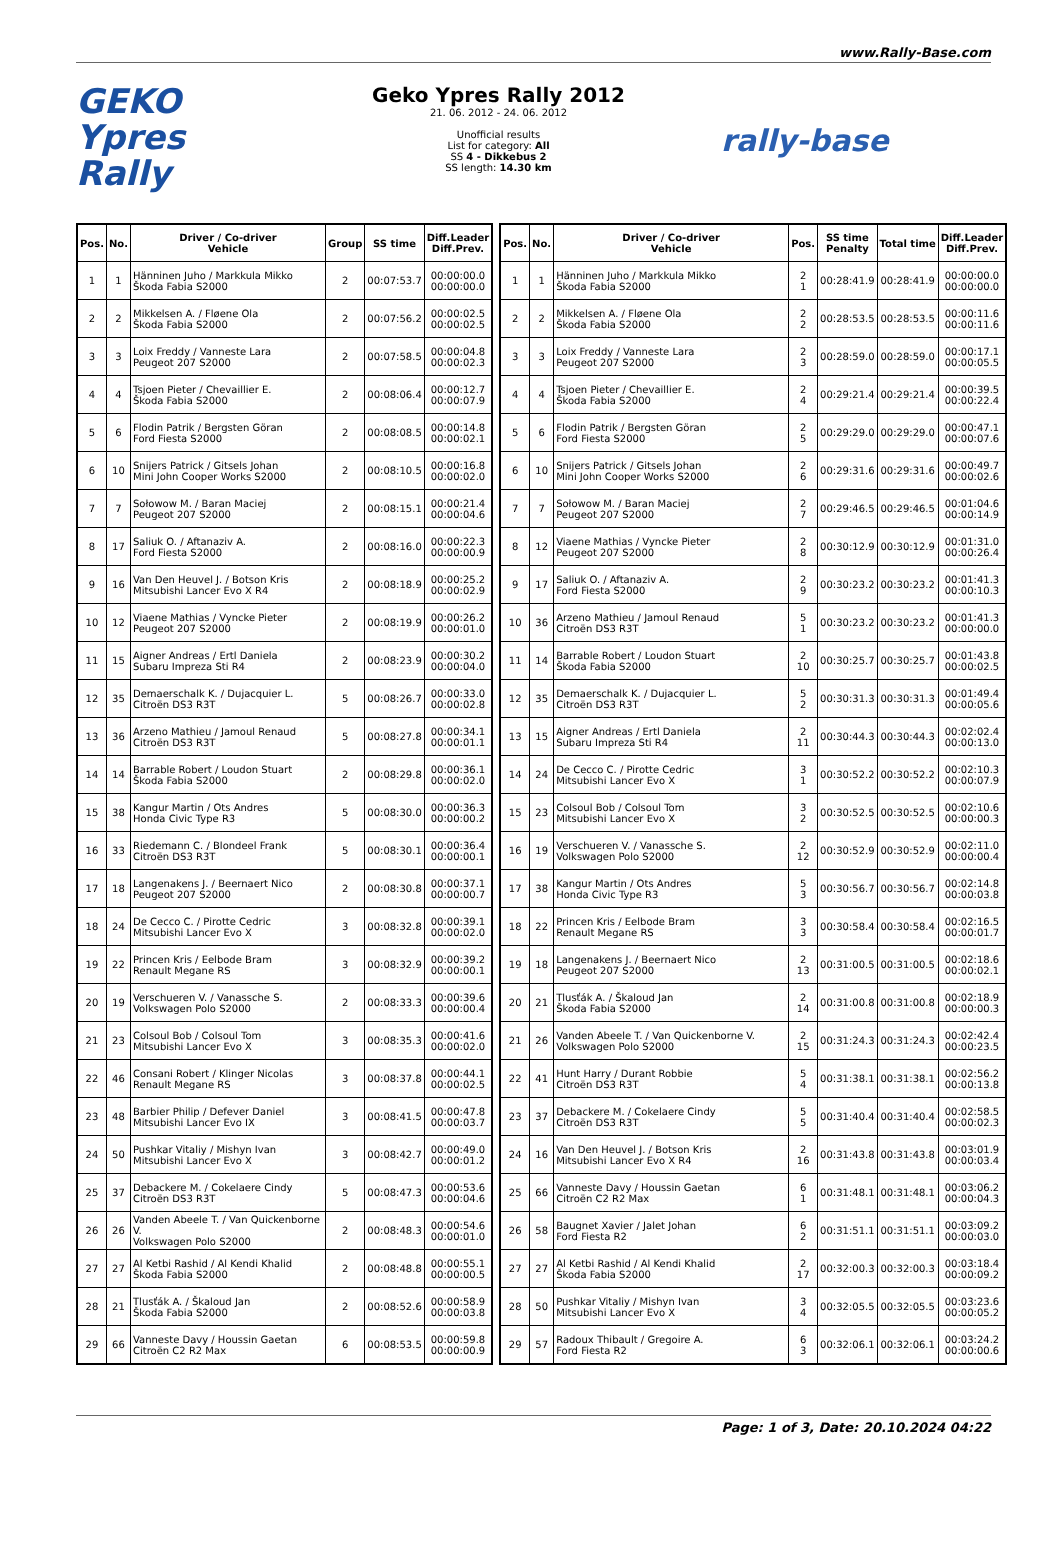www.Rally-Base.com
GEKO
Ypres Rally
Geko Ypres Rally 2012
21. 06. 2012 - 24. 06. 2012
Unofficial results
List for category: All
SS 4 - Dikkebus 2
SS length: 14.30 km
rally-base
| Pos. | No. | Driver / Co-driver Vehicle | Group | SS time | Diff.Leader Diff.Prev. |
| --- | --- | --- | --- | --- | --- |
| 1 | 1 | Hänninen Juho / Markkula Mikko Škoda Fabia S2000 | 2 | 00:07:53.7 | 00:00:00.0 00:00:00.0 |
| 2 | 2 | Mikkelsen A. / Fløene Ola Škoda Fabia S2000 | 2 | 00:07:56.2 | 00:00:02.5 00:00:02.5 |
| 3 | 3 | Loix Freddy / Vanneste Lara Peugeot 207 S2000 | 2 | 00:07:58.5 | 00:00:04.8 00:00:02.3 |
| 4 | 4 | Tsjoen Pieter / Chevaillier E. Škoda Fabia S2000 | 2 | 00:08:06.4 | 00:00:12.7 00:00:07.9 |
| 5 | 6 | Flodin Patrik / Bergsten Göran Ford Fiesta S2000 | 2 | 00:08:08.5 | 00:00:14.8 00:00:02.1 |
| 6 | 10 | Snijers Patrick / Gitsels Johan Mini John Cooper Works S2000 | 2 | 00:08:10.5 | 00:00:16.8 00:00:02.0 |
| 7 | 7 | Sołowow M. / Baran Maciej Peugeot 207 S2000 | 2 | 00:08:15.1 | 00:00:21.4 00:00:04.6 |
| 8 | 17 | Saliuk O. / Aftanaziv A. Ford Fiesta S2000 | 2 | 00:08:16.0 | 00:00:22.3 00:00:00.9 |
| 9 | 16 | Van Den Heuvel J. / Botson Kris Mitsubishi Lancer Evo X R4 | 2 | 00:08:18.9 | 00:00:25.2 00:00:02.9 |
| 10 | 12 | Viaene Mathias / Vyncke Pieter Peugeot 207 S2000 | 2 | 00:08:19.9 | 00:00:26.2 00:00:01.0 |
| 11 | 15 | Aigner Andreas / Ertl Daniela Subaru Impreza Sti R4 | 2 | 00:08:23.9 | 00:00:30.2 00:00:04.0 |
| 12 | 35 | Demaerschalk K. / Dujacquier L. Citroën DS3 R3T | 5 | 00:08:26.7 | 00:00:33.0 00:00:02.8 |
| 13 | 36 | Arzeno Mathieu / Jamoul Renaud Citroën DS3 R3T | 5 | 00:08:27.8 | 00:00:34.1 00:00:01.1 |
| 14 | 14 | Barrable Robert / Loudon Stuart Škoda Fabia S2000 | 2 | 00:08:29.8 | 00:00:36.1 00:00:02.0 |
| 15 | 38 | Kangur Martin / Ots Andres Honda Civic Type R3 | 5 | 00:08:30.0 | 00:00:36.3 00:00:00.2 |
| 16 | 33 | Riedemann C. / Blondeel Frank Citroën DS3 R3T | 5 | 00:08:30.1 | 00:00:36.4 00:00:00.1 |
| 17 | 18 | Langenakens J. / Beernaert Nico Peugeot 207 S2000 | 2 | 00:08:30.8 | 00:00:37.1 00:00:00.7 |
| 18 | 24 | De Cecco C. / Pirotte Cedric Mitsubishi Lancer Evo X | 3 | 00:08:32.8 | 00:00:39.1 00:00:02.0 |
| 19 | 22 | Princen Kris / Eelbode Bram Renault Megane RS | 3 | 00:08:32.9 | 00:00:39.2 00:00:00.1 |
| 20 | 19 | Verschueren V. / Vanassche S. Volkswagen Polo S2000 | 2 | 00:08:33.3 | 00:00:39.6 00:00:00.4 |
| 21 | 23 | Colsoul Bob / Colsoul Tom Mitsubishi Lancer Evo X | 3 | 00:08:35.3 | 00:00:41.6 00:00:02.0 |
| 22 | 46 | Consani Robert / Klinger Nicolas Renault Megane RS | 3 | 00:08:37.8 | 00:00:44.1 00:00:02.5 |
| 23 | 48 | Barbier Philip / Defever Daniel Mitsubishi Lancer Evo IX | 3 | 00:08:41.5 | 00:00:47.8 00:00:03.7 |
| 24 | 50 | Pushkar Vitaliy / Mishyn Ivan Mitsubishi Lancer Evo X | 3 | 00:08:42.7 | 00:00:49.0 00:00:01.2 |
| 25 | 37 | Debackere M. / Cokelaere Cindy Citroën DS3 R3T | 5 | 00:08:47.3 | 00:00:53.6 00:00:04.6 |
| 26 | 26 | Vanden Abeele T. / Van Quickenborne V. Volkswagen Polo S2000 | 2 | 00:08:48.3 | 00:00:54.6 00:00:01.0 |
| 27 | 27 | Al Ketbi Rashid / Al Kendi Khalid Škoda Fabia S2000 | 2 | 00:08:48.8 | 00:00:55.1 00:00:00.5 |
| 28 | 21 | Tlusťák A. / Škaloud Jan Škoda Fabia S2000 | 2 | 00:08:52.6 | 00:00:58.9 00:00:03.8 |
| 29 | 66 | Vanneste Davy / Houssin Gaetan Citroën C2 R2 Max | 6 | 00:08:53.5 | 00:00:59.8 00:00:00.9 |
| Pos. | No. | Driver / Co-driver Vehicle | Pos. | SS time Penalty | Total time | Diff.Leader Diff.Prev. |
| --- | --- | --- | --- | --- | --- | --- |
| 1 | 1 | Hänninen Juho / Markkula Mikko Škoda Fabia S2000 | 2 1 | 00:28:41.9 | 00:28:41.9 | 00:00:00.0 00:00:00.0 |
| 2 | 2 | Mikkelsen A. / Fløene Ola Škoda Fabia S2000 | 2 2 | 00:28:53.5 | 00:28:53.5 | 00:00:11.6 00:00:11.6 |
| 3 | 3 | Loix Freddy / Vanneste Lara Peugeot 207 S2000 | 2 3 | 00:28:59.0 | 00:28:59.0 | 00:00:17.1 00:00:05.5 |
| 4 | 4 | Tsjoen Pieter / Chevaillier E. Škoda Fabia S2000 | 2 4 | 00:29:21.4 | 00:29:21.4 | 00:00:39.5 00:00:22.4 |
| 5 | 6 | Flodin Patrik / Bergsten Göran Ford Fiesta S2000 | 2 5 | 00:29:29.0 | 00:29:29.0 | 00:00:47.1 00:00:07.6 |
| 6 | 10 | Snijers Patrick / Gitsels Johan Mini John Cooper Works S2000 | 2 6 | 00:29:31.6 | 00:29:31.6 | 00:00:49.7 00:00:02.6 |
| 7 | 7 | Sołowow M. / Baran Maciej Peugeot 207 S2000 | 2 7 | 00:29:46.5 | 00:29:46.5 | 00:01:04.6 00:00:14.9 |
| 8 | 12 | Viaene Mathias / Vyncke Pieter Peugeot 207 S2000 | 2 8 | 00:30:12.9 | 00:30:12.9 | 00:01:31.0 00:00:26.4 |
| 9 | 17 | Saliuk O. / Aftanaziv A. Ford Fiesta S2000 | 2 9 | 00:30:23.2 | 00:30:23.2 | 00:01:41.3 00:00:10.3 |
| 10 | 36 | Arzeno Mathieu / Jamoul Renaud Citroën DS3 R3T | 5 1 | 00:30:23.2 | 00:30:23.2 | 00:01:41.3 00:00:00.0 |
| 11 | 14 | Barrable Robert / Loudon Stuart Škoda Fabia S2000 | 2 10 | 00:30:25.7 | 00:30:25.7 | 00:01:43.8 00:00:02.5 |
| 12 | 35 | Demaerschalk K. / Dujacquier L. Citroën DS3 R3T | 5 2 | 00:30:31.3 | 00:30:31.3 | 00:01:49.4 00:00:05.6 |
| 13 | 15 | Aigner Andreas / Ertl Daniela Subaru Impreza Sti R4 | 2 11 | 00:30:44.3 | 00:30:44.3 | 00:02:02.4 00:00:13.0 |
| 14 | 24 | De Cecco C. / Pirotte Cedric Mitsubishi Lancer Evo X | 3 1 | 00:30:52.2 | 00:30:52.2 | 00:02:10.3 00:00:07.9 |
| 15 | 23 | Colsoul Bob / Colsoul Tom Mitsubishi Lancer Evo X | 3 2 | 00:30:52.5 | 00:30:52.5 | 00:02:10.6 00:00:00.3 |
| 16 | 19 | Verschueren V. / Vanassche S. Volkswagen Polo S2000 | 2 12 | 00:30:52.9 | 00:30:52.9 | 00:02:11.0 00:00:00.4 |
| 17 | 38 | Kangur Martin / Ots Andres Honda Civic Type R3 | 5 3 | 00:30:56.7 | 00:30:56.7 | 00:02:14.8 00:00:03.8 |
| 18 | 22 | Princen Kris / Eelbode Bram Renault Megane RS | 3 3 | 00:30:58.4 | 00:30:58.4 | 00:02:16.5 00:00:01.7 |
| 19 | 18 | Langenakens J. / Beernaert Nico Peugeot 207 S2000 | 2 13 | 00:31:00.5 | 00:31:00.5 | 00:02:18.6 00:00:02.1 |
| 20 | 21 | Tlusťák A. / Škaloud Jan Škoda Fabia S2000 | 2 14 | 00:31:00.8 | 00:31:00.8 | 00:02:18.9 00:00:00.3 |
| 21 | 26 | Vanden Abeele T. / Van Quickenborne V. Volkswagen Polo S2000 | 2 15 | 00:31:24.3 | 00:31:24.3 | 00:02:42.4 00:00:23.5 |
| 22 | 41 | Hunt Harry / Durant Robbie Citroën DS3 R3T | 5 4 | 00:31:38.1 | 00:31:38.1 | 00:02:56.2 00:00:13.8 |
| 23 | 37 | Debackere M. / Cokelaere Cindy Citroën DS3 R3T | 5 5 | 00:31:40.4 | 00:31:40.4 | 00:02:58.5 00:00:02.3 |
| 24 | 16 | Van Den Heuvel J. / Botson Kris Mitsubishi Lancer Evo X R4 | 2 16 | 00:31:43.8 | 00:31:43.8 | 00:03:01.9 00:00:03.4 |
| 25 | 66 | Vanneste Davy / Houssin Gaetan Citroën C2 R2 Max | 6 1 | 00:31:48.1 | 00:31:48.1 | 00:03:06.2 00:00:04.3 |
| 26 | 58 | Baugnet Xavier / Jalet Johan Ford Fiesta R2 | 6 2 | 00:31:51.1 | 00:31:51.1 | 00:03:09.2 00:00:03.0 |
| 27 | 27 | Al Ketbi Rashid / Al Kendi Khalid Škoda Fabia S2000 | 2 17 | 00:32:00.3 | 00:32:00.3 | 00:03:18.4 00:00:09.2 |
| 28 | 50 | Pushkar Vitaliy / Mishyn Ivan Mitsubishi Lancer Evo X | 3 4 | 00:32:05.5 | 00:32:05.5 | 00:03:23.6 00:00:05.2 |
| 29 | 57 | Radoux Thibault / Gregoire A. Ford Fiesta R2 | 6 3 | 00:32:06.1 | 00:32:06.1 | 00:03:24.2 00:00:00.6 |
Page: 1 of 3, Date: 20.10.2024 04:22